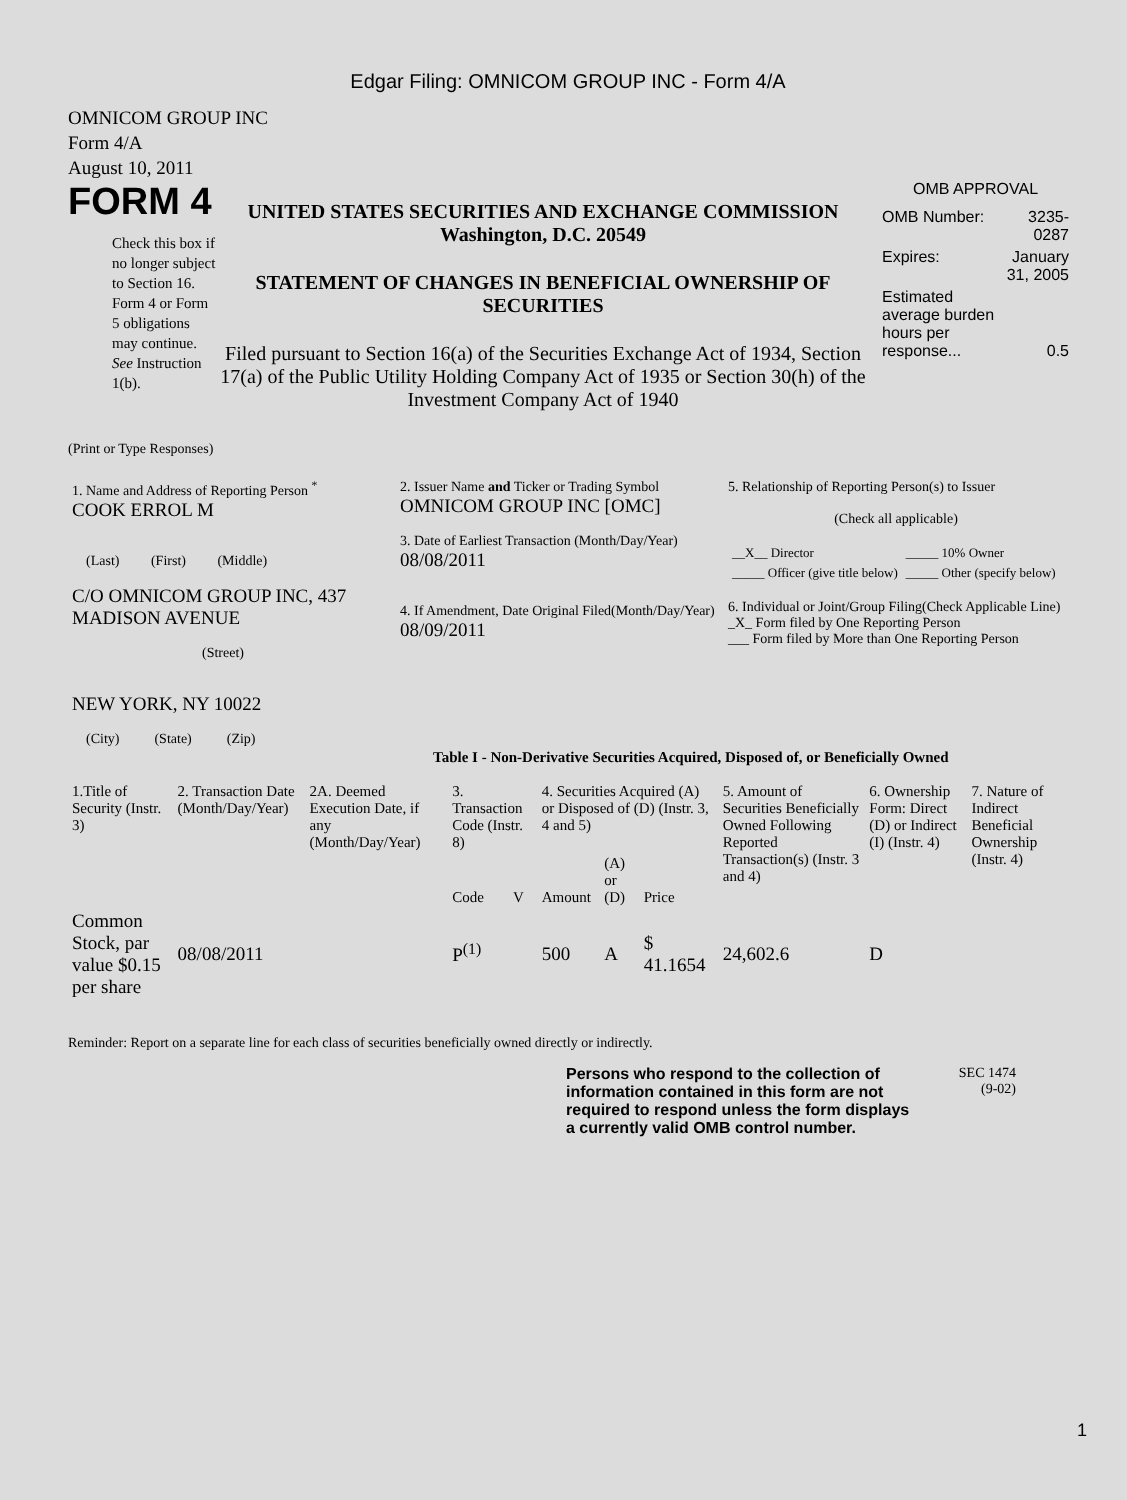Edgar Filing: OMNICOM GROUP INC - Form 4/A
OMNICOM GROUP INC
Form 4/A
August 10, 2011
FORM 4
Check this box if no longer subject to Section 16. Form 4 or Form 5 obligations may continue. See Instruction 1(b).
UNITED STATES SECURITIES AND EXCHANGE COMMISSION
Washington, D.C. 20549
STATEMENT OF CHANGES IN BENEFICIAL OWNERSHIP OF SECURITIES
Filed pursuant to Section 16(a) of the Securities Exchange Act of 1934, Section 17(a) of the Public Utility Holding Company Act of 1935 or Section 30(h) of the Investment Company Act of 1940
OMB APPROVAL
| OMB Number: | 3235-0287 |
| Expires: | January 31, 2005 |
| Estimated average burden hours per response... | 0.5 |
(Print or Type Responses)
| 1. Name and Address of Reporting Person <sup>*</sup> COOK ERROL M (Last) (First) (Middle) C/O OMNICOM GROUP INC, 437 MADISON AVENUE (Street) NEW YORK, NY 10022 (City) (State) (Zip) | 2. Issuer Name and Ticker or Trading Symbol OMNICOM GROUP INC [OMC] 3. Date of Earliest Transaction (Month/Day/Year) 08/08/2011 4. If Amendment, Date Original Filed(Month/Day/Year) 08/09/2011 | 5. Relationship of Reporting Person(s) to Issuer (Check all applicable) / __X__ Director / _____ 10% Owner / / _____ Officer (give title below) / _____ Other (specify below) / 6. Individual or Joint/Group Filing(Check Applicable Line) _X_ Form filed by One Reporting Person ___ Form filed by More than One Reporting Person |
Table I - Non-Derivative Securities Acquired, Disposed of, or Beneficially Owned
| 1.Title of Security (Instr. 3) | 2. Transaction Date (Month/Day/Year) | 2A. Deemed Execution Date, if any (Month/Day/Year) | 3. Transaction Code (Instr. 8) | | 4. Securities Acquired (A) or Disposed of (D) (Instr. 3, 4 and 5) | | | 5. Amount of Securities Beneficially Owned Following Reported Transaction(s) (Instr. 3 and 4) | 6. Ownership Form: Direct (D) or Indirect (I) (Instr. 4) | 7. Nature of Indirect Beneficial Ownership (Instr. 4) |
| --- | --- | --- | --- | --- | --- | --- | --- | --- | --- | --- |
| | | | Code | V | Amount | (A) or (D) | Price | | | |
| Common Stock, par value $0.15 per share | 08/08/2011 | | P<sup>(1)</sup> | | 500 | A | $ 41.1654 | 24,602.6 | D | |
Reminder: Report on a separate line for each class of securities beneficially owned directly or indirectly.
Persons who respond to the collection of information contained in this form are not required to respond unless the form displays a currently valid OMB control number.
SEC 1474
(9-02)
1